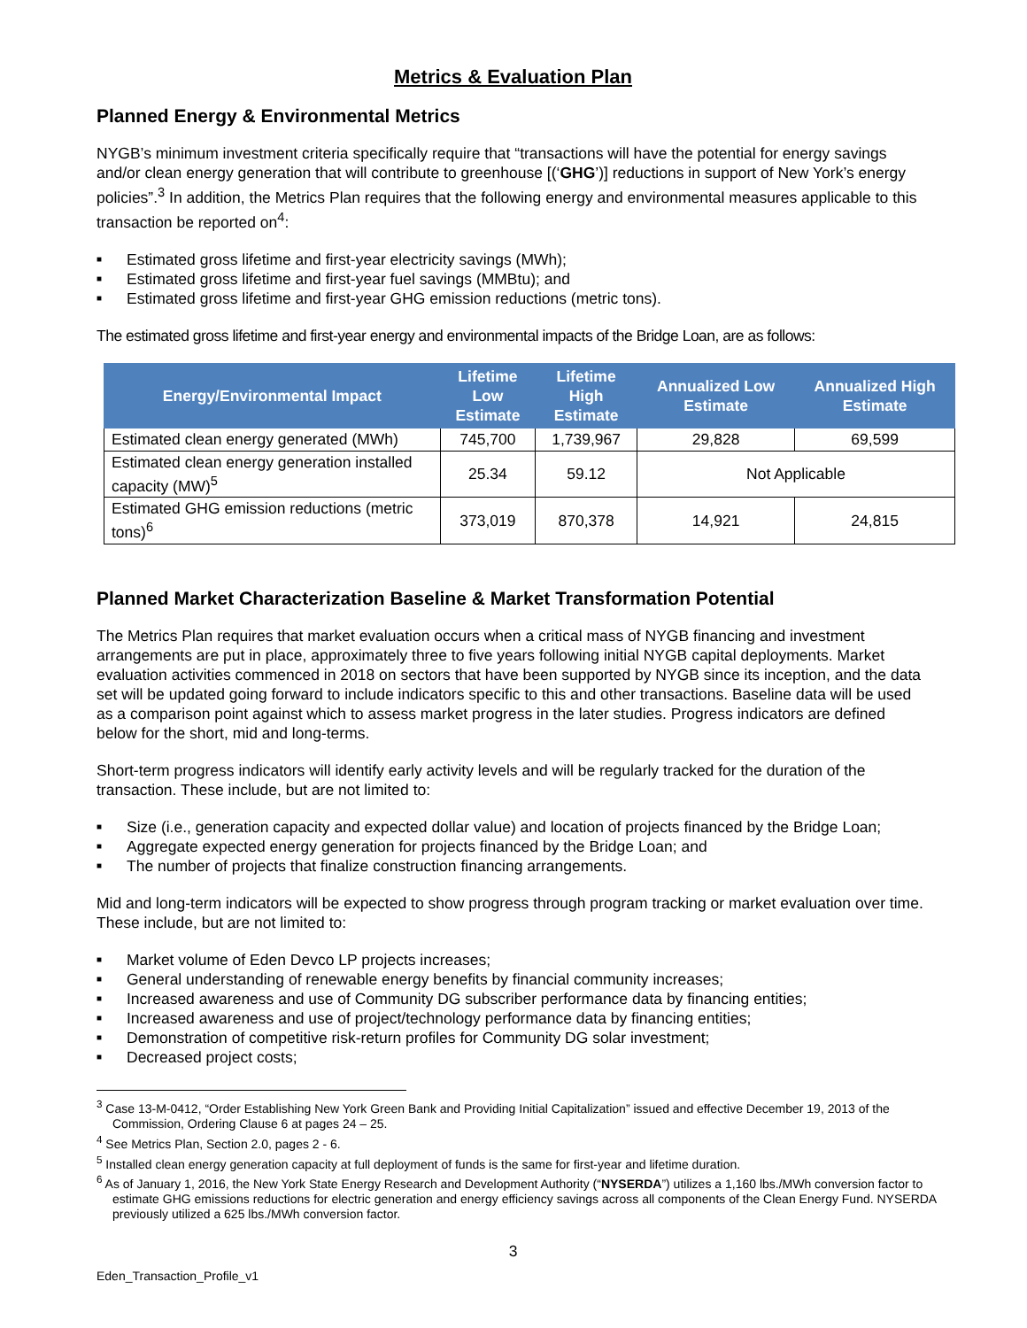Metrics & Evaluation Plan
Planned Energy & Environmental Metrics
NYGB’s minimum investment criteria specifically require that “transactions will have the potential for energy savings and/or clean energy generation that will contribute to greenhouse [(‘GHG’)] reductions in support of New York’s energy policies”.<sup>3</sup> In addition, the Metrics Plan requires that the following energy and environmental measures applicable to this transaction be reported on<sup>4</sup>:
■ Estimated gross lifetime and first-year electricity savings (MWh);
■ Estimated gross lifetime and first-year fuel savings (MMBtu); and
■ Estimated gross lifetime and first-year GHG emission reductions (metric tons).
The estimated gross lifetime and first-year energy and environmental impacts of the Bridge Loan, are as follows:
| Energy/Environmental Impact | Lifetime Low Estimate | Lifetime High Estimate | Annualized Low Estimate | Annualized High Estimate |
| --- | --- | --- | --- | --- |
| Estimated clean energy generated (MWh) | 745,700 | 1,739,967 | 29,828 | 69,599 |
| Estimated clean energy generation installed capacity (MW)<sup>5</sup> | 25.34 | 59.12 | Not Applicable | |
| Estimated GHG emission reductions (metric tons)<sup>6</sup> | 373,019 | 870,378 | 14,921 | 24,815 |
Planned Market Characterization Baseline & Market Transformation Potential
The Metrics Plan requires that market evaluation occurs when a critical mass of NYGB financing and investment arrangements are put in place, approximately three to five years following initial NYGB capital deployments. Market evaluation activities commenced in 2018 on sectors that have been supported by NYGB since its inception, and the data set will be updated going forward to include indicators specific to this and other transactions. Baseline data will be used as a comparison point against which to assess market progress in the later studies. Progress indicators are defined below for the short, mid and long-terms.
Short-term progress indicators will identify early activity levels and will be regularly tracked for the duration of the transaction. These include, but are not limited to:
■ Size (i.e., generation capacity and expected dollar value) and location of projects financed by the Bridge Loan;
■ Aggregate expected energy generation for projects financed by the Bridge Loan; and
■ The number of projects that finalize construction financing arrangements.
Mid and long-term indicators will be expected to show progress through program tracking or market evaluation over time. These include, but are not limited to:
■ Market volume of Eden Devco LP projects increases;
■ General understanding of renewable energy benefits by financial community increases;
■ Increased awareness and use of Community DG subscriber performance data by financing entities;
■ Increased awareness and use of project/technology performance data by financing entities;
■ Demonstration of competitive risk-return profiles for Community DG solar investment;
■ Decreased project costs;
<sup>3</sup> Case 13-M-0412, “Order Establishing New York Green Bank and Providing Initial Capitalization” issued and effective December 19, 2013 of the Commission, Ordering Clause 6 at pages 24 – 25.
<sup>4</sup> See Metrics Plan, Section 2.0, pages 2 - 6.
<sup>5</sup> Installed clean energy generation capacity at full deployment of funds is the same for first-year and lifetime duration.
<sup>6</sup> As of January 1, 2016, the New York State Energy Research and Development Authority (“NYSERDA”) utilizes a 1,160 lbs./MWh conversion factor to estimate GHG emissions reductions for electric generation and energy efficiency savings across all components of the Clean Energy Fund. NYSERDA previously utilized a 625 lbs./MWh conversion factor.
3
Eden_Transaction_Profile_v1